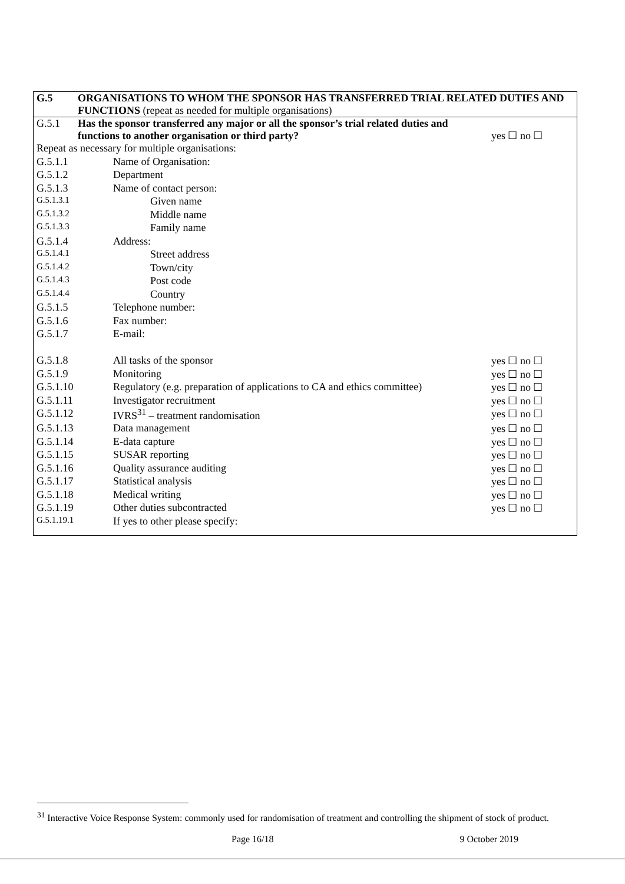| G.5 | ORGANISATIONS TO WHOM THE SPONSOR HAS TRANSFERRED TRIAL RELATED DUTIES AND FUNCTIONS (repeat as needed for multiple organisations) |
| G.5.1 | Has the sponsor transferred any major or all the sponsor’s trial related duties and functions to another organisation or third party? | yes ☐ no ☐ |
| Repeat as necessary for multiple organisations: | | |
| G.5.1.1 | Name of Organisation: | |
| G.5.1.2 | Department | |
| G.5.1.3 | Name of contact person: | |
| G.5.1.3.1 | Given name | |
| G.5.1.3.2 | Middle name | |
| G.5.1.3.3 | Family name | |
| G.5.1.4 | Address: | |
| G.5.1.4.1 | Street address | |
| G.5.1.4.2 | Town/city | |
| G.5.1.4.3 | Post code | |
| G.5.1.4.4 | Country | |
| G.5.1.5 | Telephone number: | |
| G.5.1.6 | Fax number: | |
| G.5.1.7 | E-mail: | |
| G.5.1.8 | All tasks of the sponsor | yes ☐ no ☐ |
| G.5.1.9 | Monitoring | yes ☐ no ☐ |
| G.5.1.10 | Regulatory (e.g. preparation of applications to CA and ethics committee) | yes ☐ no ☐ |
| G.5.1.11 | Investigator recruitment | yes ☐ no ☐ |
| G.5.1.12 | IVRS<sup>31</sup> – treatment randomisation | yes ☐ no ☐ |
| G.5.1.13 | Data management | yes ☐ no ☐ |
| G.5.1.14 | E-data capture | yes ☐ no ☐ |
| G.5.1.15 | SUSAR reporting | yes ☐ no ☐ |
| G.5.1.16 | Quality assurance auditing | yes ☐ no ☐ |
| G.5.1.17 | Statistical analysis | yes ☐ no ☐ |
| G.5.1.18 | Medical writing | yes ☐ no ☐ |
| G.5.1.19 | Other duties subcontracted | yes ☐ no ☐ |
| G.5.1.19.1 | If yes to other please specify: | |
<sup>31</sup> Interactive Voice Response System: commonly used for randomisation of treatment and controlling the shipment of stock of product.
Page 16/18 9 October 2019